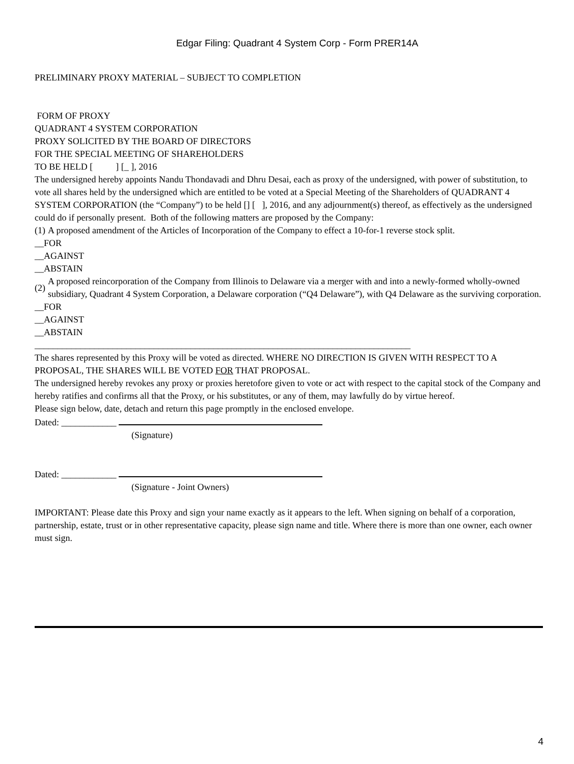Edgar Filing: Quadrant 4 System Corp - Form PRER14A
PRELIMINARY PROXY MATERIAL – SUBJECT TO COMPLETION
FORM OF PROXY
QUADRANT 4 SYSTEM CORPORATION
PROXY SOLICITED BY THE BOARD OF DIRECTORS
FOR THE SPECIAL MEETING OF SHAREHOLDERS
TO BE HELD [ ] [_ ], 2016
The undersigned hereby appoints Nandu Thondavadi and Dhru Desai, each as proxy of the undersigned, with power of substitution, to vote all shares held by the undersigned which are entitled to be voted at a Special Meeting of the Shareholders of QUADRANT 4 SYSTEM CORPORATION (the “Company”) to be held [] [ ], 2016, and any adjournment(s) thereof, as effectively as the undersigned could do if personally present. Both of the following matters are proposed by the Company:
(1) A proposed amendment of the Articles of Incorporation of the Company to effect a 10-for-1 reverse stock split.
__FOR
__AGAINST
__ABSTAIN
(2) A proposed reincorporation of the Company from Illinois to Delaware via a merger with and into a newly-formed wholly-owned subsidiary, Quadrant 4 System Corporation, a Delaware corporation (“Q4 Delaware”), with Q4 Delaware as the surviving corporation.
__FOR
__AGAINST
__ABSTAIN
__________________________________________________________________________________
The shares represented by this Proxy will be voted as directed. WHERE NO DIRECTION IS GIVEN WITH RESPECT TO A PROPOSAL, THE SHARES WILL BE VOTED FOR THAT PROPOSAL.
The undersigned hereby revokes any proxy or proxies heretofore given to vote or act with respect to the capital stock of the Company and hereby ratifies and confirms all that the Proxy, or his substitutes, or any of them, may lawfully do by virtue hereof.
Please sign below, date, detach and return this page promptly in the enclosed envelope.
Dated: ____________
(Signature)
Dated: ____________
(Signature - Joint Owners)
IMPORTANT: Please date this Proxy and sign your name exactly as it appears to the left. When signing on behalf of a corporation, partnership, estate, trust or in other representative capacity, please sign name and title. Where there is more than one owner, each owner must sign.
4